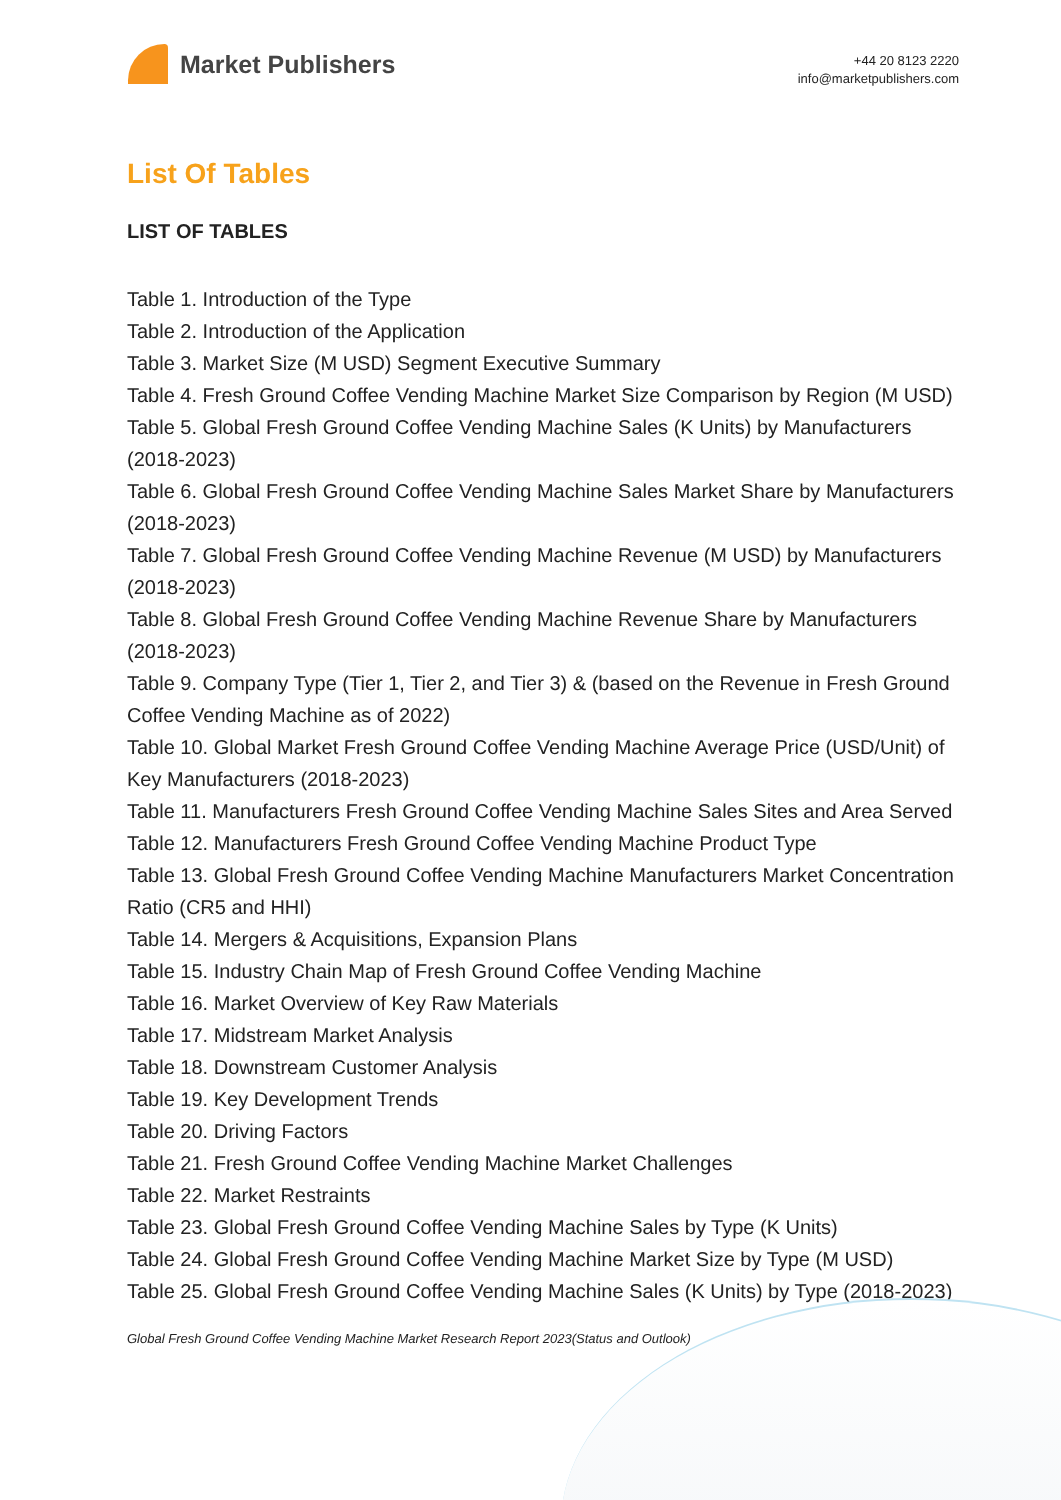Market Publishers
+44 20 8123 2220
info@marketpublishers.com
List Of Tables
LIST OF TABLES
Table 1. Introduction of the Type
Table 2. Introduction of the Application
Table 3. Market Size (M USD) Segment Executive Summary
Table 4. Fresh Ground Coffee Vending Machine Market Size Comparison by Region (M USD)
Table 5. Global Fresh Ground Coffee Vending Machine Sales (K Units) by Manufacturers (2018-2023)
Table 6. Global Fresh Ground Coffee Vending Machine Sales Market Share by Manufacturers (2018-2023)
Table 7. Global Fresh Ground Coffee Vending Machine Revenue (M USD) by Manufacturers (2018-2023)
Table 8. Global Fresh Ground Coffee Vending Machine Revenue Share by Manufacturers (2018-2023)
Table 9. Company Type (Tier 1, Tier 2, and Tier 3) & (based on the Revenue in Fresh Ground Coffee Vending Machine as of 2022)
Table 10. Global Market Fresh Ground Coffee Vending Machine Average Price (USD/Unit) of Key Manufacturers (2018-2023)
Table 11. Manufacturers Fresh Ground Coffee Vending Machine Sales Sites and Area Served
Table 12. Manufacturers Fresh Ground Coffee Vending Machine Product Type
Table 13. Global Fresh Ground Coffee Vending Machine Manufacturers Market Concentration Ratio (CR5 and HHI)
Table 14. Mergers & Acquisitions, Expansion Plans
Table 15. Industry Chain Map of Fresh Ground Coffee Vending Machine
Table 16. Market Overview of Key Raw Materials
Table 17. Midstream Market Analysis
Table 18. Downstream Customer Analysis
Table 19. Key Development Trends
Table 20. Driving Factors
Table 21. Fresh Ground Coffee Vending Machine Market Challenges
Table 22. Market Restraints
Table 23. Global Fresh Ground Coffee Vending Machine Sales by Type (K Units)
Table 24. Global Fresh Ground Coffee Vending Machine Market Size by Type (M USD)
Table 25. Global Fresh Ground Coffee Vending Machine Sales (K Units) by Type (2018-2023)
Global Fresh Ground Coffee Vending Machine Market Research Report 2023(Status and Outlook)